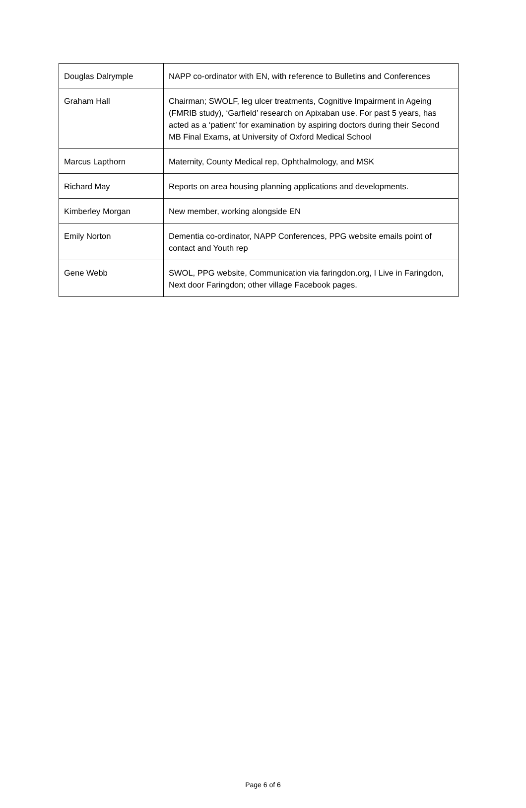| Douglas Dalrymple | NAPP co-ordinator with EN, with reference to Bulletins and Conferences |
| Graham Hall | Chairman; SWOLF, leg ulcer treatments, Cognitive Impairment in Ageing (FMRIB study), ‘Garfield’ research on Apixaban use. For past 5 years, has acted as a ‘patient’ for examination by aspiring doctors during their Second MB Final Exams, at University of Oxford Medical School |
| Marcus Lapthorn | Maternity, County Medical rep, Ophthalmology, and MSK |
| Richard May | Reports on area housing planning applications and developments. |
| Kimberley Morgan | New member, working alongside EN |
| Emily Norton | Dementia co-ordinator, NAPP Conferences, PPG website emails point of contact and Youth rep |
| Gene Webb | SWOL, PPG website, Communication via faringdon.org, I Live in Faringdon, Next door Faringdon; other village Facebook pages. |
Page 6 of 6